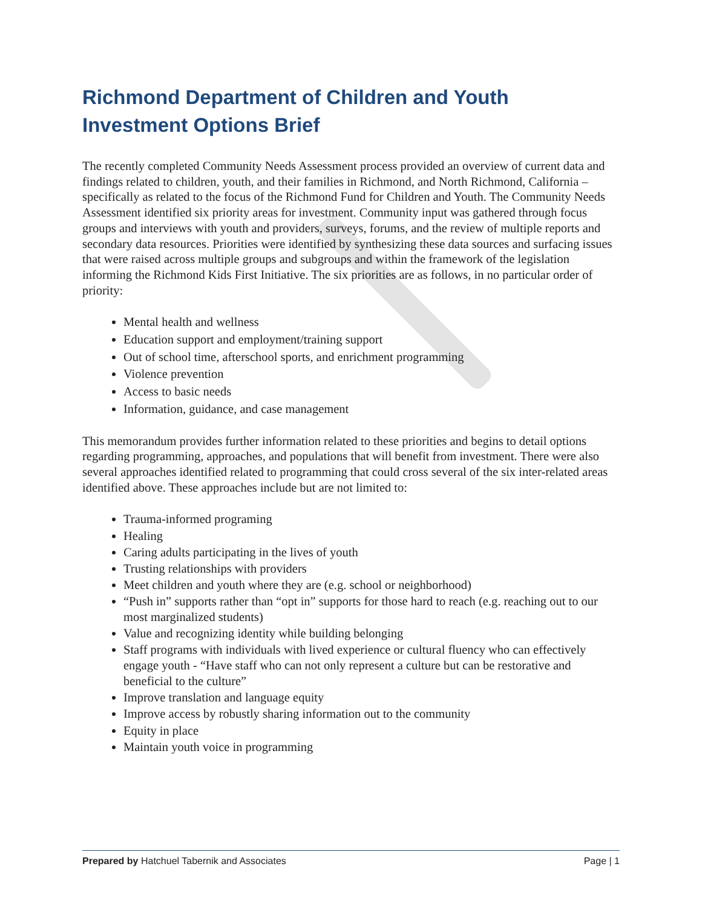Richmond Department of Children and Youth
Investment Options Brief
The recently completed Community Needs Assessment process provided an overview of current data and findings related to children, youth, and their families in Richmond, and North Richmond, California – specifically as related to the focus of the Richmond Fund for Children and Youth. The Community Needs Assessment identified six priority areas for investment. Community input was gathered through focus groups and interviews with youth and providers, surveys, forums, and the review of multiple reports and secondary data resources. Priorities were identified by synthesizing these data sources and surfacing issues that were raised across multiple groups and subgroups and within the framework of the legislation informing the Richmond Kids First Initiative. The six priorities are as follows, in no particular order of priority:
Mental health and wellness
Education support and employment/training support
Out of school time, afterschool sports, and enrichment programming
Violence prevention
Access to basic needs
Information, guidance, and case management
This memorandum provides further information related to these priorities and begins to detail options regarding programming, approaches, and populations that will benefit from investment. There were also several approaches identified related to programming that could cross several of the six inter-related areas identified above. These approaches include but are not limited to:
Trauma-informed programing
Healing
Caring adults participating in the lives of youth
Trusting relationships with providers
Meet children and youth where they are (e.g. school or neighborhood)
“Push in” supports rather than “opt in” supports for those hard to reach (e.g. reaching out to our most marginalized students)
Value and recognizing identity while building belonging
Staff programs with individuals with lived experience or cultural fluency who can effectively engage youth - “Have staff who can not only represent a culture but can be restorative and beneficial to the culture”
Improve translation and language equity
Improve access by robustly sharing information out to the community
Equity in place
Maintain youth voice in programming
Prepared by Hatchuel Tabernik and Associates Page | 1